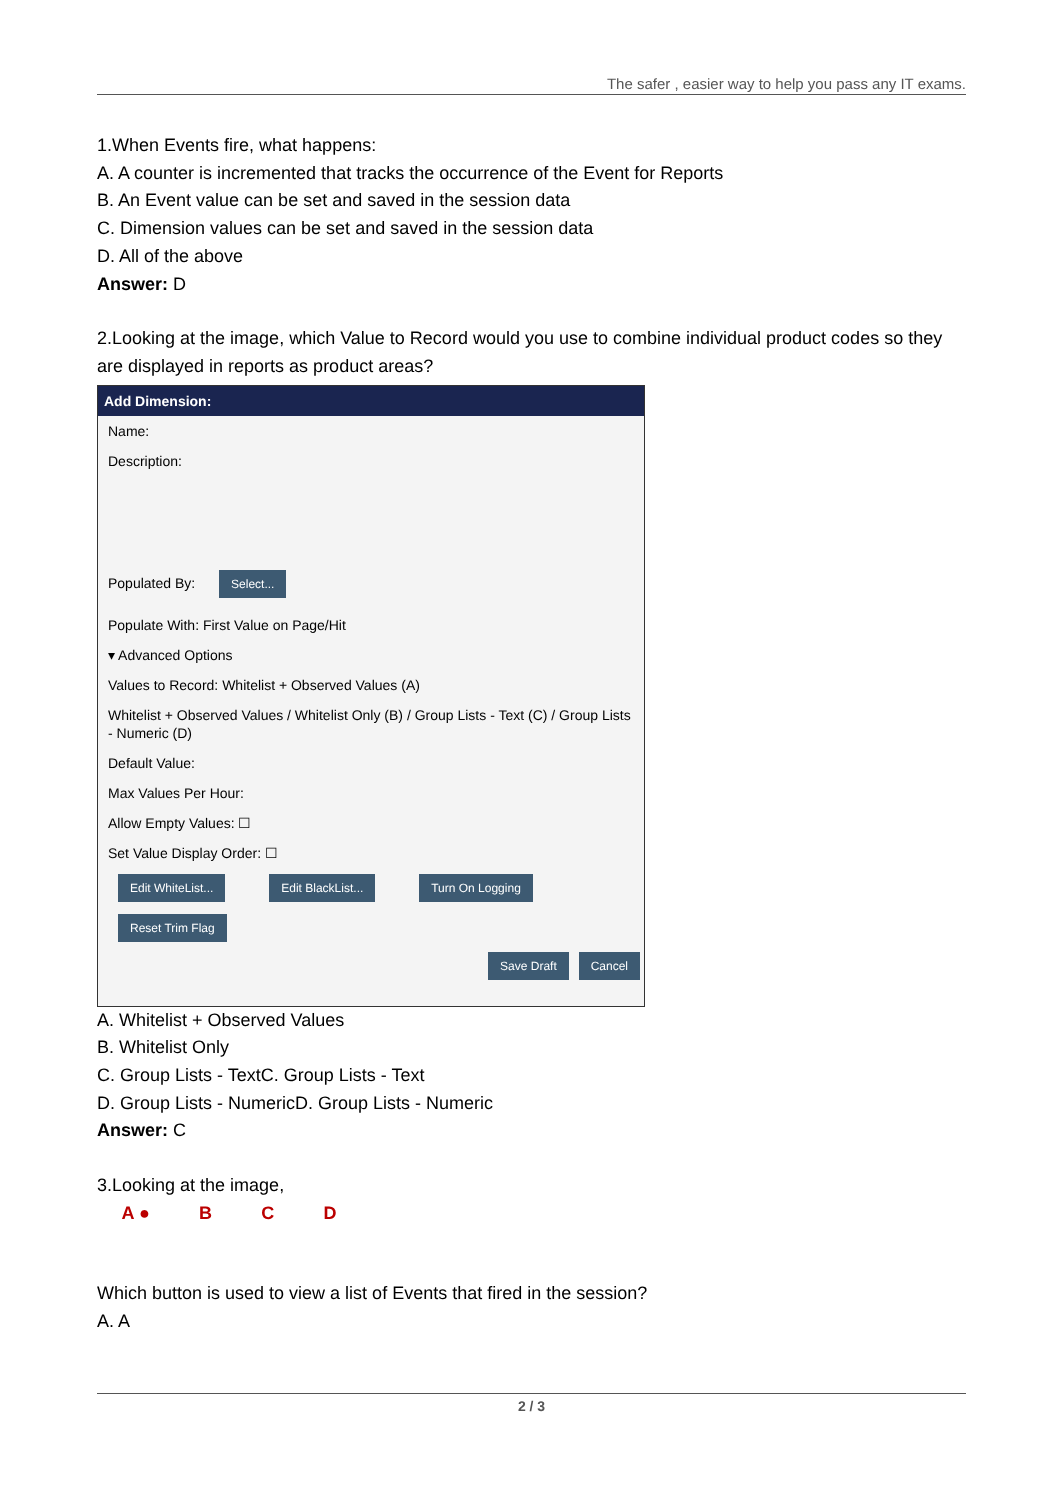The safer , easier way to help you pass any IT exams.
1.When Events fire, what happens:
A. A counter is incremented that tracks the occurrence of the Event for Reports
B. An Event value can be set and saved in the session data
C. Dimension values can be set and saved in the session data
D. All of the above
Answer: D
2.Looking at the image, which Value to Record would you use to combine individual product codes so they are displayed in reports as product areas?
Add Dimension:
Name:
Description:
Populated By: Select...
Populate With: First Value on Page/Hit
▾ Advanced Options
Values to Record: Whitelist + Observed Values (A)
Whitelist + Observed Values / Whitelist Only (B) / Group Lists - Text (C) / Group Lists - Numeric (D)
Default Value:
Max Values Per Hour:
Allow Empty Values: ☐
Set Value Display Order: ☐
Edit WhiteList... Edit BlackList... Turn On Logging
Reset Trim Flag
Save Draft Cancel
A. Whitelist + Observed Values
B. Whitelist Only
C. Group Lists - TextC. Group Lists - Text
D. Group Lists - NumericD. Group Lists - Numeric
Answer: C
3.Looking at the image,
A ● B C D
Which button is used to view a list of Events that fired in the session?
A. A
2 / 3